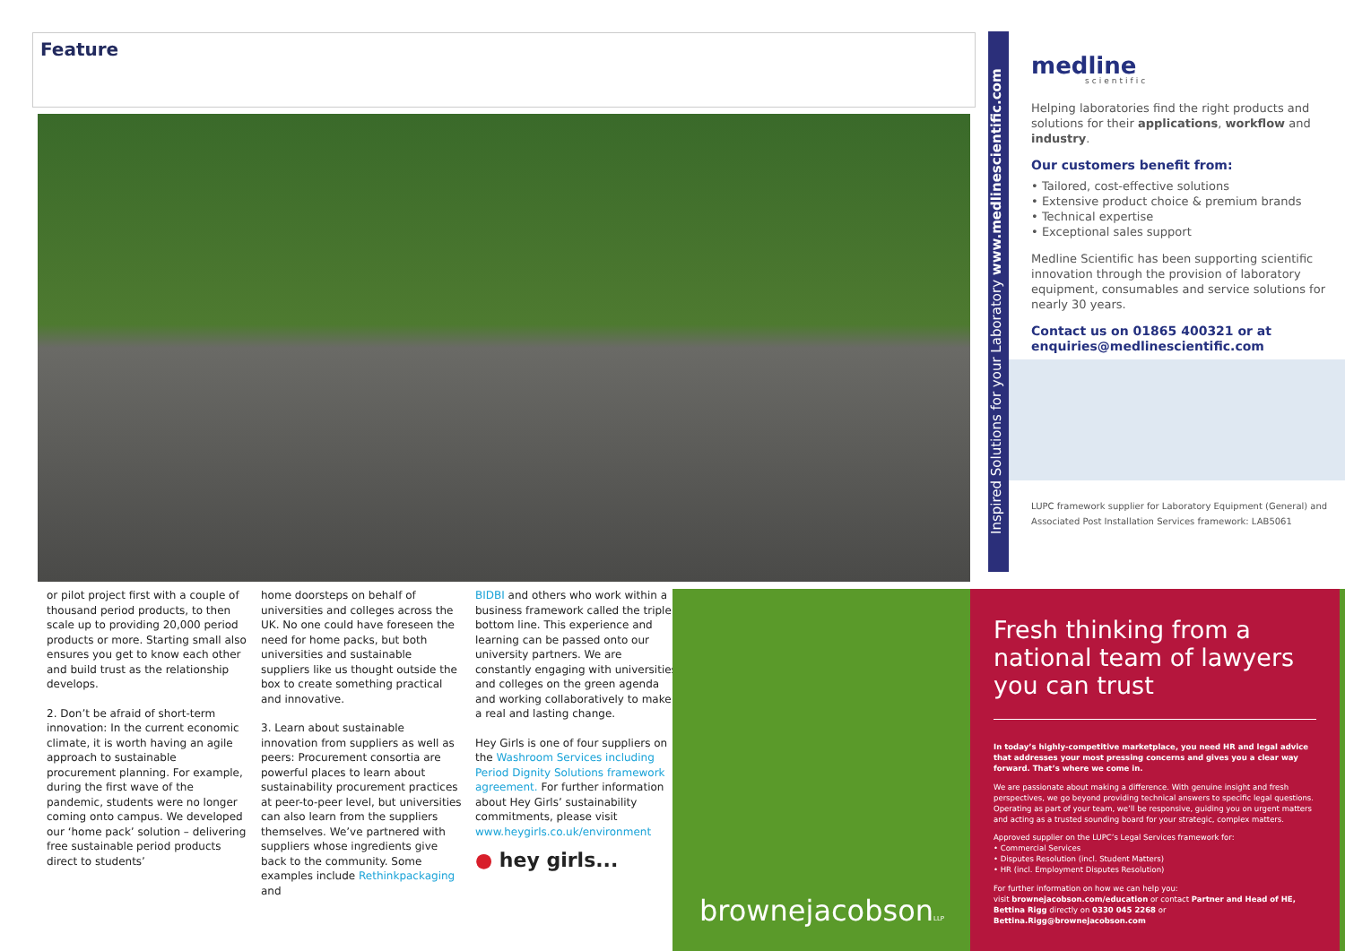Feature
or pilot project first with a couple of thousand period products, to then scale up to providing 20,000 period products or more. Starting small also ensures you get to know each other and build trust as the relationship develops.
2. Don’t be afraid of short-term innovation: In the current economic climate, it is worth having an agile approach to sustainable procurement planning. For example, during the first wave of the pandemic, students were no longer coming onto campus. We developed our ‘home pack’ solution – delivering free sustainable period products direct to students’
home doorsteps on behalf of universities and colleges across the UK. No one could have foreseen the need for home packs, but both universities and sustainable suppliers like us thought outside the box to create something practical and innovative.
3. Learn about sustainable innovation from suppliers as well as peers: Procurement consortia are powerful places to learn about sustainability procurement practices at peer-to-peer level, but universities can also learn from the suppliers themselves. We’ve partnered with suppliers whose ingredients give back to the community. Some examples include Rethinkpackaging and
BIDBI and others who work within a business framework called the triple bottom line. This experience and learning can be passed onto our university partners. We are constantly engaging with universities and colleges on the green agenda and working collaboratively to make a real and lasting change.
Hey Girls is one of four suppliers on the Washroom Services including Period Dignity Solutions framework agreement. For further information about Hey Girls’ sustainability commitments, please visit www.heygirls.co.uk/environment
● hey girls...
Inspired Solutions for your Laboratory www.medlinescientific.com
medline
scientific
Helping laboratories find the right products and solutions for their applications, workflow and industry.
Our customers benefit from:
• Tailored, cost-effective solutions
• Extensive product choice & premium brands
• Technical expertise
• Exceptional sales support
Medline Scientific has been supporting scientific innovation through the provision of laboratory equipment, consumables and service solutions for nearly 30 years.
Contact us on 01865 400321 or at enquiries@medlinescientific.com
LUPC framework supplier for Laboratory Equipment (General) and Associated Post Installation Services framework: LAB5061
brownejacobsonLLP
Fresh thinking from a national team of lawyers you can trust
In today’s highly-competitive marketplace, you need HR and legal advice that addresses your most pressing concerns and gives you a clear way forward. That’s where we come in.
We are passionate about making a difference. With genuine insight and fresh perspectives, we go beyond providing technical answers to specific legal questions. Operating as part of your team, we’ll be responsive, guiding you on urgent matters and acting as a trusted sounding board for your strategic, complex matters.
Approved supplier on the LUPC’s Legal Services framework for:
• Commercial Services
• Disputes Resolution (incl. Student Matters)
• HR (incl. Employment Disputes Resolution)
For further information on how we can help you:
visit brownejacobson.com/education or contact Partner and Head of HE, Bettina Rigg directly on 0330 045 2268 or Bettina.Rigg@brownejacobson.com